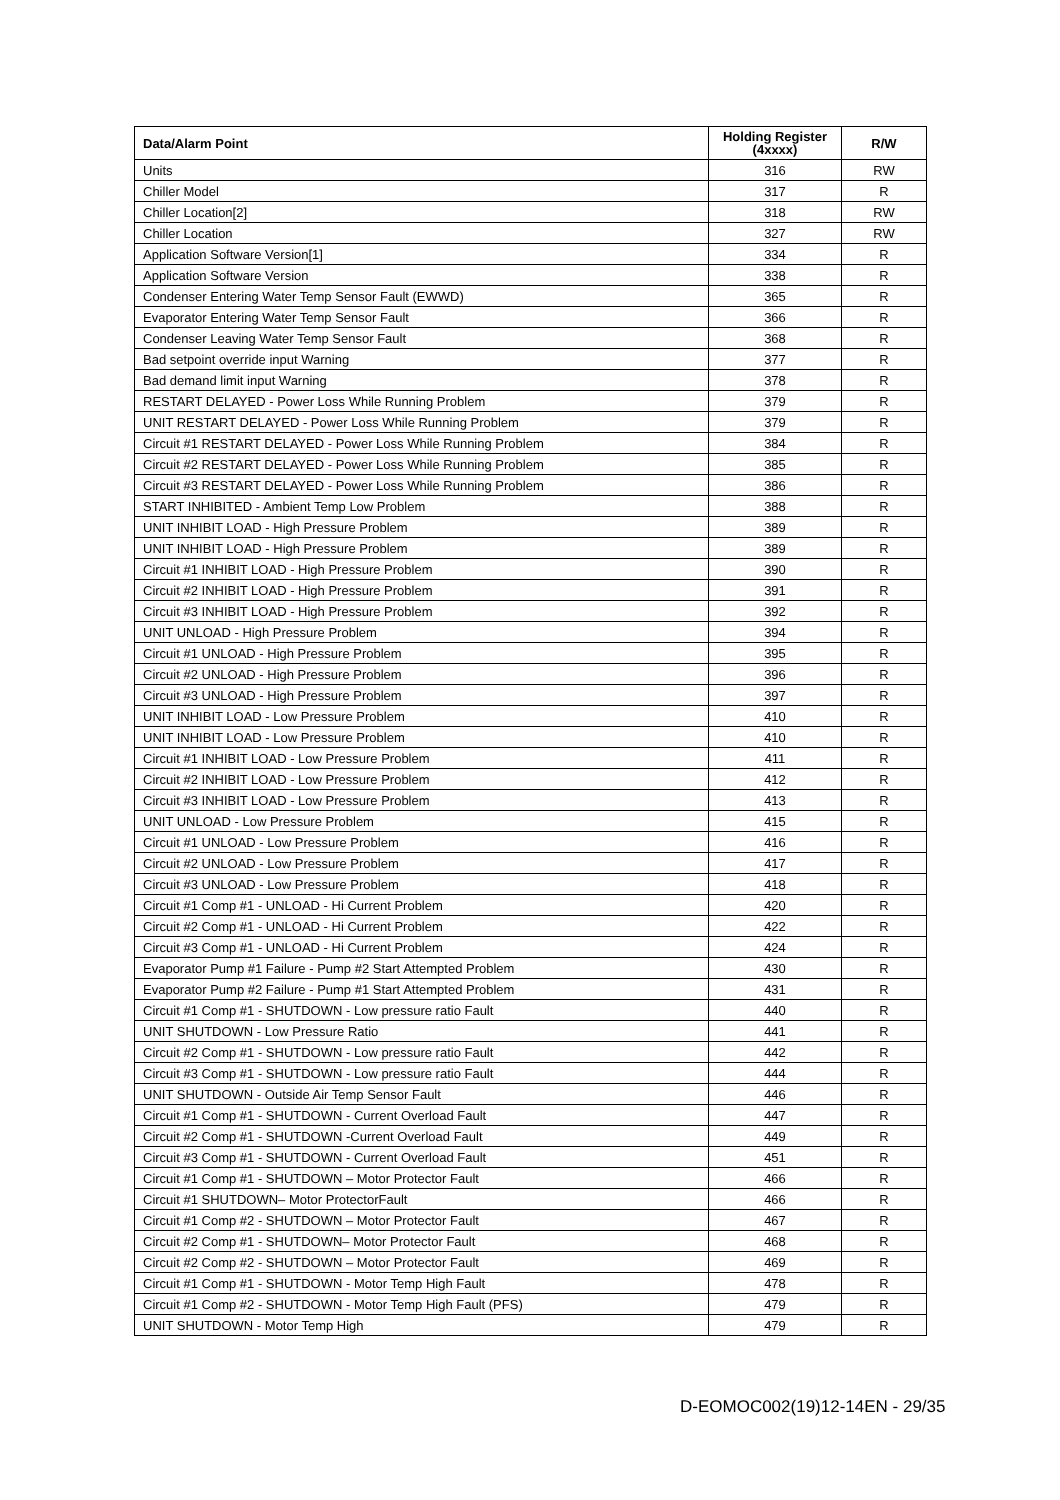| Data/Alarm Point | Holding Register (4xxxx) | R/W |
| --- | --- | --- |
| Units | 316 | RW |
| Chiller Model | 317 | R |
| Chiller Location[2] | 318 | RW |
| Chiller Location | 327 | RW |
| Application Software Version[1] | 334 | R |
| Application Software Version | 338 | R |
| Condenser Entering Water Temp Sensor Fault (EWWD) | 365 | R |
| Evaporator Entering Water Temp Sensor Fault | 366 | R |
| Condenser Leaving Water Temp Sensor Fault | 368 | R |
| Bad setpoint override input Warning | 377 | R |
| Bad demand limit input Warning | 378 | R |
| RESTART DELAYED - Power Loss While Running Problem | 379 | R |
| UNIT RESTART DELAYED - Power Loss While Running Problem | 379 | R |
| Circuit #1 RESTART DELAYED - Power Loss While Running Problem | 384 | R |
| Circuit #2 RESTART DELAYED - Power Loss While Running Problem | 385 | R |
| Circuit #3 RESTART DELAYED - Power Loss While Running Problem | 386 | R |
| START INHIBITED - Ambient Temp Low Problem | 388 | R |
| UNIT INHIBIT LOAD - High Pressure Problem | 389 | R |
| UNIT INHIBIT LOAD - High Pressure Problem | 389 | R |
| Circuit #1 INHIBIT LOAD - High Pressure Problem | 390 | R |
| Circuit #2 INHIBIT LOAD - High Pressure Problem | 391 | R |
| Circuit #3 INHIBIT LOAD - High Pressure Problem | 392 | R |
| UNIT UNLOAD - High Pressure Problem | 394 | R |
| Circuit #1 UNLOAD - High Pressure Problem | 395 | R |
| Circuit #2 UNLOAD - High Pressure Problem | 396 | R |
| Circuit #3 UNLOAD - High Pressure Problem | 397 | R |
| UNIT INHIBIT LOAD - Low Pressure Problem | 410 | R |
| UNIT INHIBIT LOAD - Low Pressure Problem | 410 | R |
| Circuit #1 INHIBIT LOAD - Low Pressure Problem | 411 | R |
| Circuit #2 INHIBIT LOAD - Low Pressure Problem | 412 | R |
| Circuit #3 INHIBIT LOAD - Low Pressure Problem | 413 | R |
| UNIT UNLOAD - Low Pressure Problem | 415 | R |
| Circuit #1 UNLOAD - Low Pressure Problem | 416 | R |
| Circuit #2 UNLOAD - Low Pressure Problem | 417 | R |
| Circuit #3 UNLOAD - Low Pressure Problem | 418 | R |
| Circuit #1 Comp #1 - UNLOAD - Hi Current Problem | 420 | R |
| Circuit #2 Comp #1 - UNLOAD - Hi Current Problem | 422 | R |
| Circuit #3 Comp #1 - UNLOAD - Hi Current Problem | 424 | R |
| Evaporator Pump #1 Failure - Pump #2 Start Attempted Problem | 430 | R |
| Evaporator Pump #2 Failure - Pump #1 Start Attempted Problem | 431 | R |
| Circuit #1 Comp #1 - SHUTDOWN - Low pressure ratio Fault | 440 | R |
| UNIT SHUTDOWN - Low Pressure Ratio | 441 | R |
| Circuit #2 Comp #1 - SHUTDOWN - Low pressure ratio Fault | 442 | R |
| Circuit #3 Comp #1 - SHUTDOWN - Low pressure ratio Fault | 444 | R |
| UNIT SHUTDOWN - Outside Air Temp Sensor Fault | 446 | R |
| Circuit #1 Comp #1 - SHUTDOWN - Current Overload Fault | 447 | R |
| Circuit #2 Comp #1 - SHUTDOWN -Current Overload Fault | 449 | R |
| Circuit #3 Comp #1 - SHUTDOWN - Current Overload Fault | 451 | R |
| Circuit #1 Comp #1 - SHUTDOWN – Motor Protector Fault | 466 | R |
| Circuit #1 SHUTDOWN– Motor ProtectorFault | 466 | R |
| Circuit #1 Comp #2 - SHUTDOWN – Motor Protector Fault | 467 | R |
| Circuit #2 Comp #1 - SHUTDOWN– Motor Protector Fault | 468 | R |
| Circuit #2 Comp #2 - SHUTDOWN – Motor Protector Fault | 469 | R |
| Circuit #1 Comp #1 - SHUTDOWN - Motor Temp High Fault | 478 | R |
| Circuit #1 Comp #2 - SHUTDOWN - Motor Temp High Fault (PFS) | 479 | R |
| UNIT SHUTDOWN - Motor Temp High | 479 | R |
D-EOMOC002(19)12-14EN - 29/35